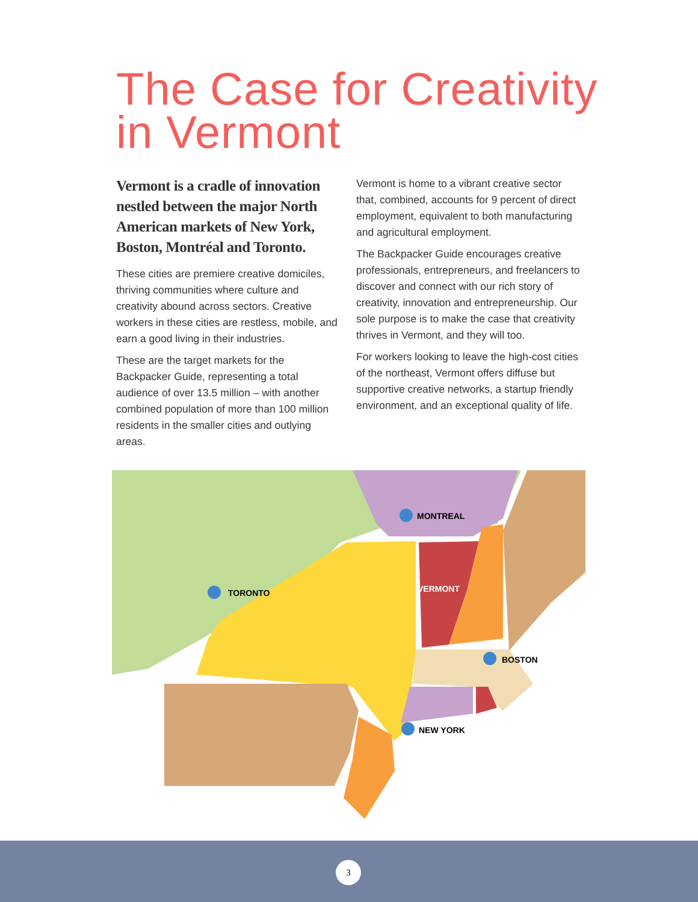The Case for Creativity in Vermont
Vermont is a cradle of innovation nestled between the major North American markets of New York, Boston, Montréal and Toronto.
These cities are premiere creative domiciles, thriving communities where culture and creativity abound across sectors. Creative workers in these cities are restless, mobile, and earn a good living in their industries.
These are the target markets for the Backpacker Guide, representing a total audience of over 13.5 million – with another combined population of more than 100 million residents in the smaller cities and outlying areas.
Vermont is home to a vibrant creative sector that, combined, accounts for 9 percent of direct employment, equivalent to both manufacturing and agricultural employment.
The Backpacker Guide encourages creative professionals, entrepreneurs, and freelancers to discover and connect with our rich story of creativity, innovation and entrepreneurship. Our sole purpose is to make the case that creativity thrives in Vermont, and they will too.
For workers looking to leave the high-cost cities of the northeast, Vermont offers diffuse but supportive creative networks, a startup friendly environment, and an exceptional quality of life.
MONTREAL
TORONTO
BOSTON
NEW YORK
VERMONT
3